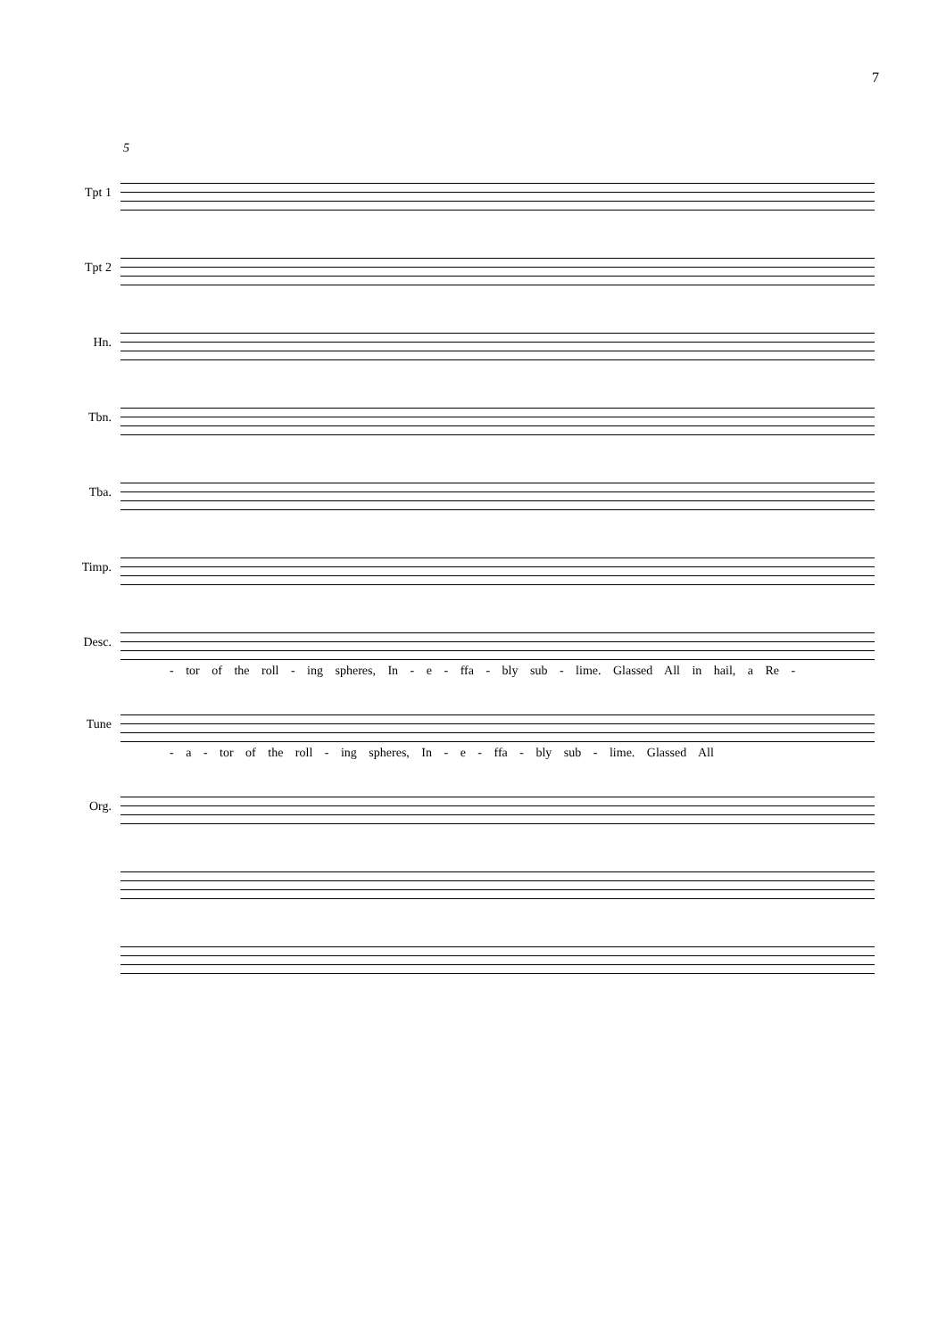7
5
Tpt 1
Tpt 2
Hn.
Tbn.
Tba.
Timp.
Desc.
- tor of the roll - ing spheres, In - e - ffa - bly sub - lime. Glassed All in hail, a Re -
Tune
- a - tor of the roll - ing spheres, In - e - ffa - bly sub - lime. Glassed All
Org.